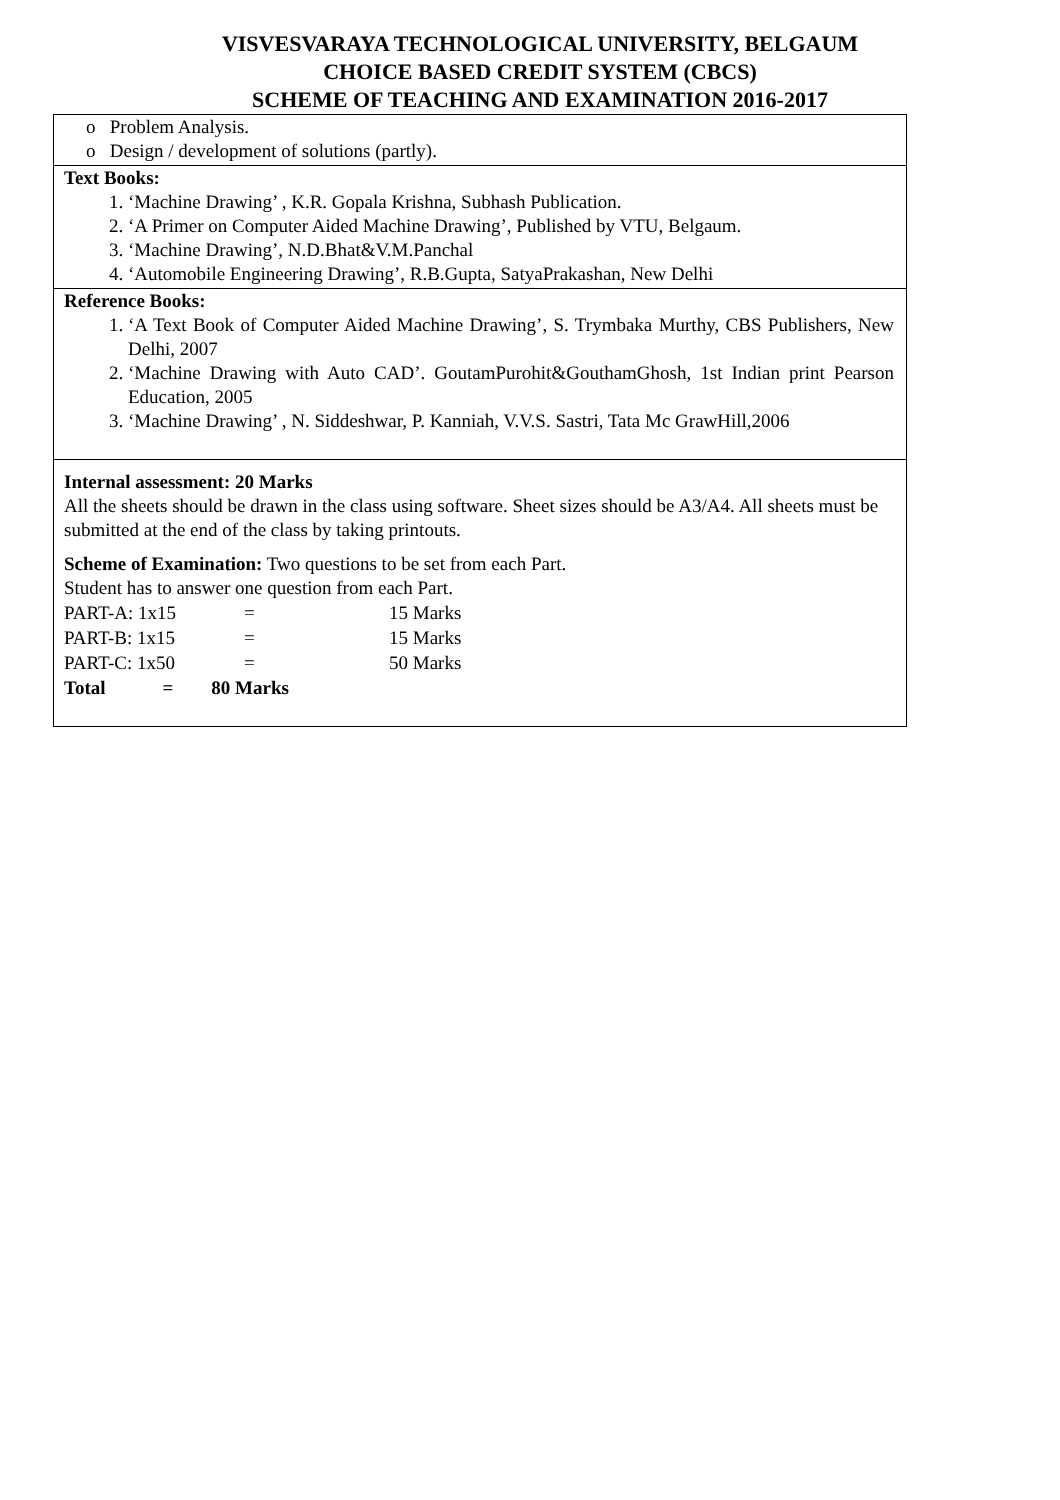VISVESVARAYA TECHNOLOGICAL UNIVERSITY, BELGAUM
CHOICE BASED CREDIT SYSTEM (CBCS)
SCHEME OF TEACHING AND EXAMINATION 2016-2017
o Problem Analysis.
o Design / development of solutions (partly).
Text Books:
1. ‘Machine Drawing’ , K.R. Gopala Krishna, Subhash Publication.
2. ‘A Primer on Computer Aided Machine Drawing’, Published by VTU, Belgaum.
3. ‘Machine Drawing’, N.D.Bhat&V.M.Panchal
4. ‘Automobile Engineering Drawing’, R.B.Gupta, SatyaPrakashan, New Delhi
Reference Books:
1. ‘A Text Book of Computer Aided Machine Drawing’, S. Trymbaka Murthy, CBS Publishers, New Delhi, 2007
2. ‘Machine Drawing with Auto CAD’. GoutamPurohit&GouthamGhosh, 1st Indian print Pearson Education, 2005
3. ‘Machine Drawing’ , N. Siddeshwar, P. Kanniah, V.V.S. Sastri, Tata Mc GrawHill,2006
Internal assessment: 20 Marks
All the sheets should be drawn in the class using software. Sheet sizes should be A3/A4. All sheets must be submitted at the end of the class by taking printouts.
Scheme of Examination: Two questions to be set from each Part.
Student has to answer one question from each Part.
| PART-A: 1x15 | = | 15 Marks |
| PART-B: 1x15 | = | 15 Marks |
| PART-C: 1x50 | = | 50 Marks |
| Total = 80 Marks | | |